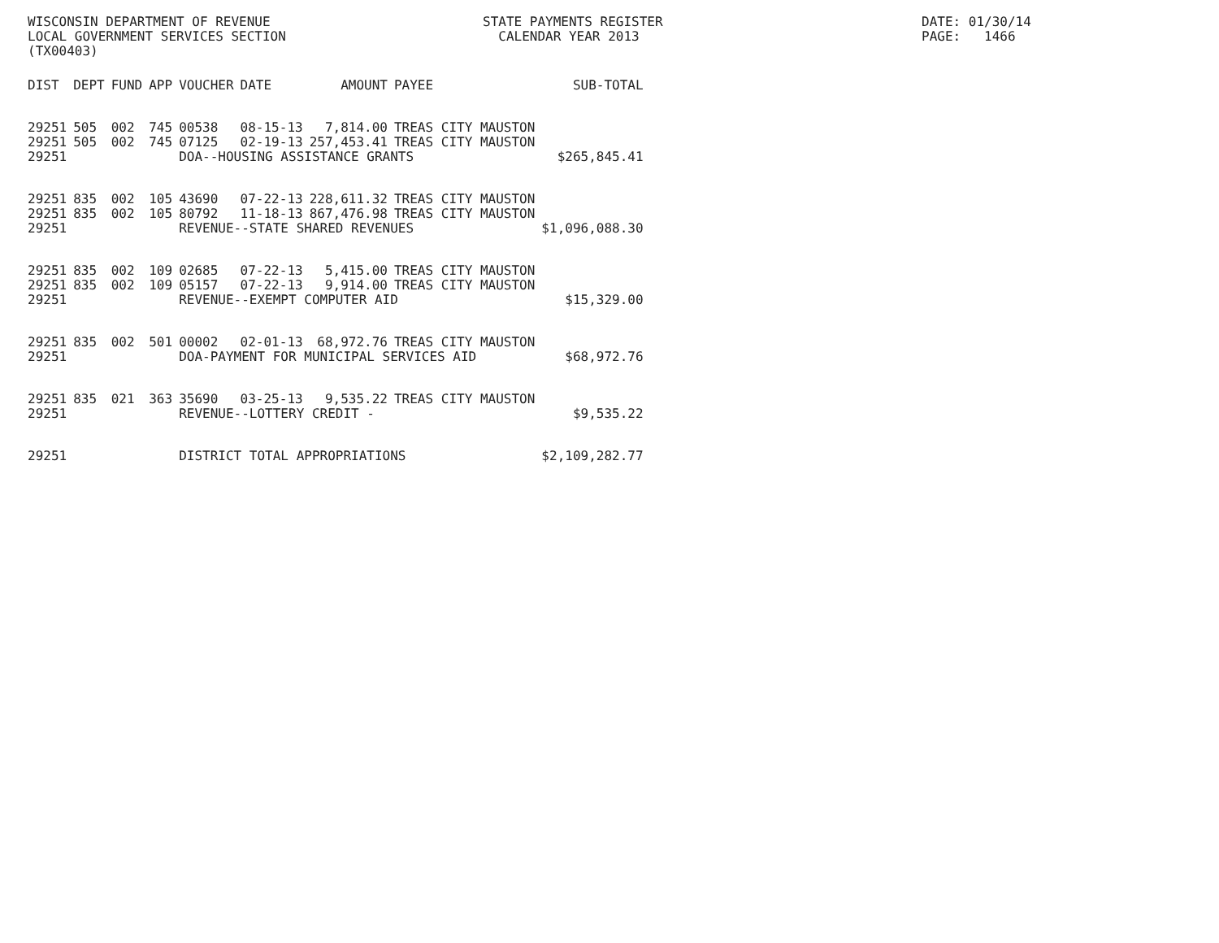WISCONSIN DEPARTMENT OF REVENUE
LOCAL GOVERNMENT SERVICES SECTION
(TX00403)
STATE PAYMENTS REGISTER
CALENDAR YEAR 2013
DATE: 01/30/14
PAGE: 1466
| DIST | DEPT | FUND | APP | VOUCHER | DATE | AMOUNT | PAYEE | SUB-TOTAL |
| --- | --- | --- | --- | --- | --- | --- | --- | --- |
| 29251 | 505 | 002 | 745 | 00538 | 08-15-13 | 7,814.00 | TREAS CITY MAUSTON | |
| 29251 | 505 | 002 | 745 | 07125 | 02-19-13 | 257,453.41 | TREAS CITY MAUSTON | |
| 29251 | | | | DOA--HOUSING ASSISTANCE GRANTS | | | | $265,845.41 |
| 29251 | 835 | 002 | 105 | 43690 | 07-22-13 | 228,611.32 | TREAS CITY MAUSTON | |
| 29251 | 835 | 002 | 105 | 80792 | 11-18-13 | 867,476.98 | TREAS CITY MAUSTON | |
| 29251 | | | | REVENUE--STATE SHARED REVENUES | | | | $1,096,088.30 |
| 29251 | 835 | 002 | 109 | 02685 | 07-22-13 | 5,415.00 | TREAS CITY MAUSTON | |
| 29251 | 835 | 002 | 109 | 05157 | 07-22-13 | 9,914.00 | TREAS CITY MAUSTON | |
| 29251 | | | | REVENUE--EXEMPT COMPUTER AID | | | | $15,329.00 |
| 29251 | 835 | 002 | 501 | 00002 | 02-01-13 | 68,972.76 | TREAS CITY MAUSTON | |
| 29251 | | | | DOA-PAYMENT FOR MUNICIPAL SERVICES AID | | | | $68,972.76 |
| 29251 | 835 | 021 | 363 | 35690 | 03-25-13 | 9,535.22 | TREAS CITY MAUSTON | |
| 29251 | | | | REVENUE--LOTTERY CREDIT - | | | | $9,535.22 |
| 29251 | | | | DISTRICT TOTAL APPROPRIATIONS | | | | $2,109,282.77 |